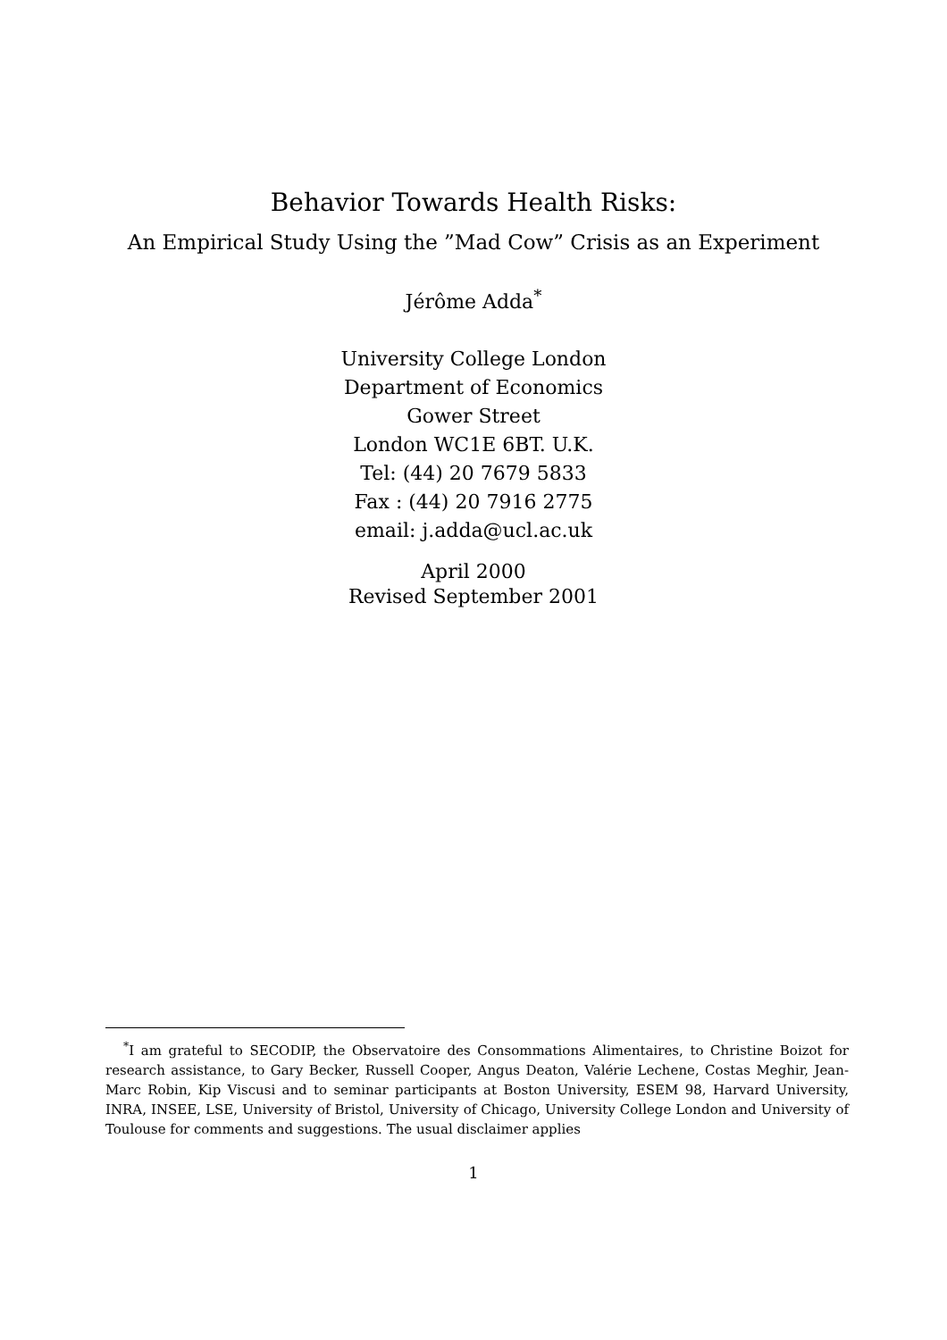Behavior Towards Health Risks:
An Empirical Study Using the ”Mad Cow” Crisis as an Experiment
Jérôme Adda<sup>*</sup>
University College London
Department of Economics
Gower Street
London WC1E 6BT. U.K.
Tel: (44) 20 7679 5833
Fax : (44) 20 7916 2775
email: j.adda@ucl.ac.uk
April 2000
Revised September 2001
<sup>*</sup> I am grateful to SECODIP, the Observatoire des Consommations Alimentaires, to Christine Boizot for research assistance, to Gary Becker, Russell Cooper, Angus Deaton, Valérie Lechene, Costas Meghir, Jean-Marc Robin, Kip Viscusi and to seminar participants at Boston University, ESEM 98, Harvard University, INRA, INSEE, LSE, University of Bristol, University of Chicago, University College London and University of Toulouse for comments and suggestions. The usual disclaimer applies
1